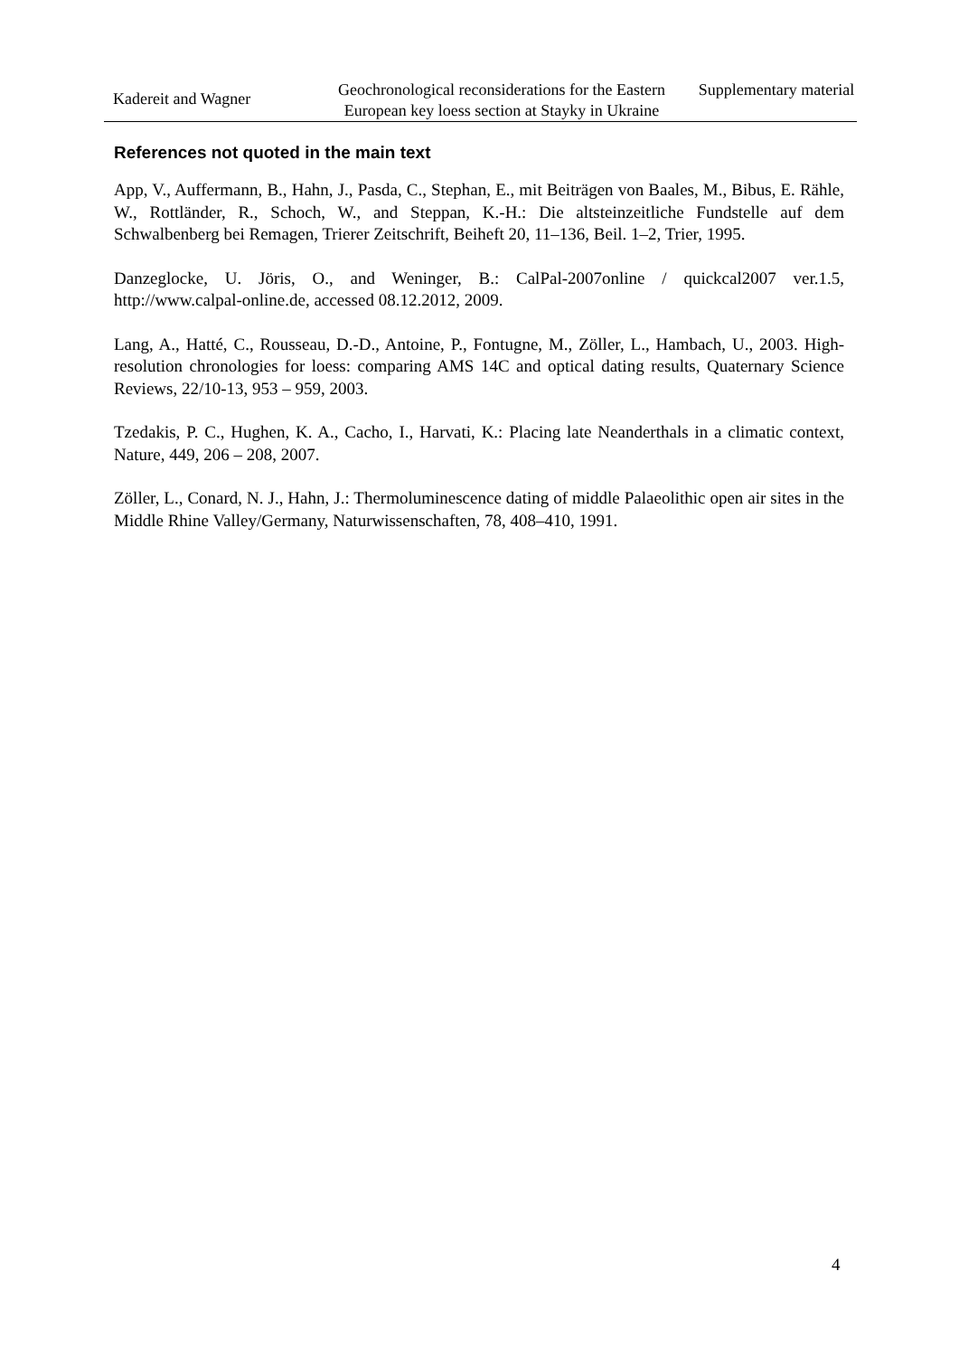Kadereit and Wagner
Geochronological reconsiderations for the Eastern European key loess section at Stayky in Ukraine
Supplementary material
References not quoted in the main text
App, V., Auffermann, B., Hahn, J., Pasda, C., Stephan, E., mit Beiträgen von Baales, M., Bibus, E. Rähle, W., Rottländer, R., Schoch, W., and Steppan, K.-H.: Die altsteinzeitliche Fundstelle auf dem Schwalbenberg bei Remagen, Trierer Zeitschrift, Beiheft 20, 11–136, Beil. 1–2, Trier, 1995.
Danzeglocke, U. Jöris, O., and Weninger, B.: CalPal-2007online / quickcal2007 ver.1.5, http://www.calpal-online.de, accessed 08.12.2012, 2009.
Lang, A., Hatté, C., Rousseau, D.-D., Antoine, P., Fontugne, M., Zöller, L., Hambach, U., 2003. High-resolution chronologies for loess: comparing AMS 14C and optical dating results, Quaternary Science Reviews, 22/10-13, 953 – 959, 2003.
Tzedakis, P. C., Hughen, K. A., Cacho, I., Harvati, K.: Placing late Neanderthals in a climatic context, Nature, 449, 206 – 208, 2007.
Zöller, L., Conard, N. J., Hahn, J.: Thermoluminescence dating of middle Palaeolithic open air sites in the Middle Rhine Valley/Germany, Naturwissenschaften, 78, 408–410, 1991.
4